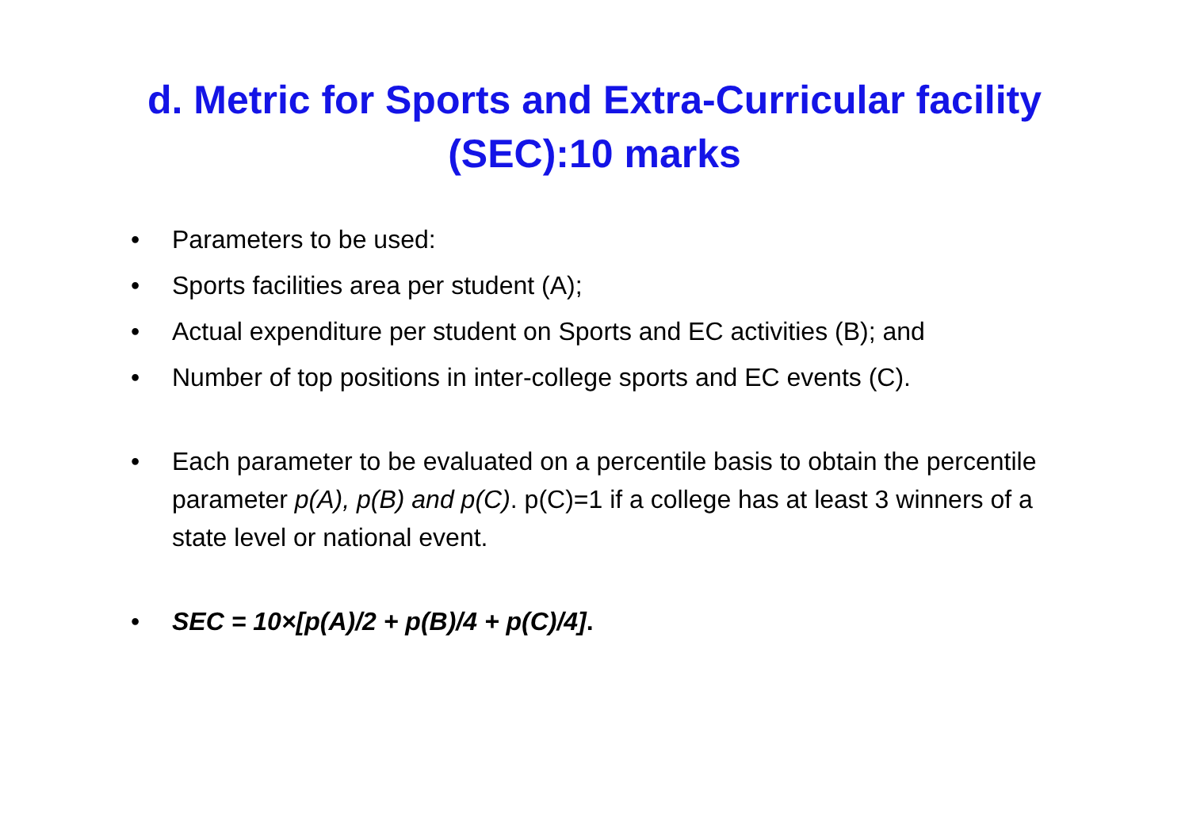d. Metric for Sports and Extra-Curricular facility
(SEC):10 marks
• Parameters to be used:
• Sports facilities area per student (A);
• Actual expenditure per student on Sports and EC activities (B); and
• Number of top positions in inter-college sports and EC events (C).
• Each parameter to be evaluated on a percentile basis to obtain the percentile parameter p(A), p(B) and p(C). p(C)=1 if a college has at least 3 winners of a state level or national event.
• SEC = 10×[p(A)/2 + p(B)/4 + p(C)/4].